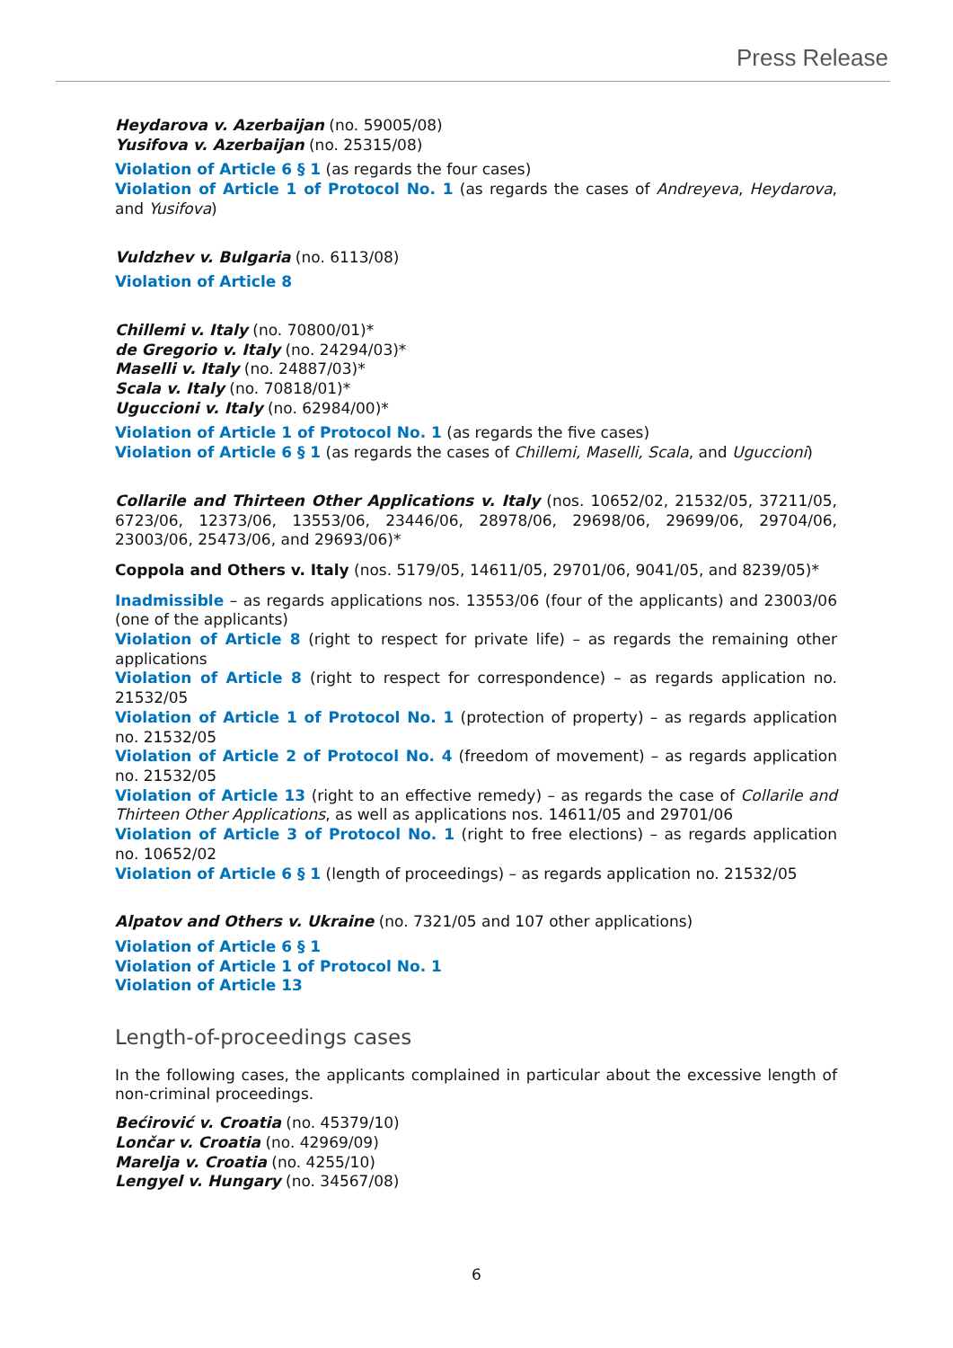Press Release
Heydarova v. Azerbaijan (no. 59005/08)
Yusifova v. Azerbaijan (no. 25315/08)
Violation of Article 6 § 1 (as regards the four cases)
Violation of Article 1 of Protocol No. 1 (as regards the cases of Andreyeva, Heydarova, and Yusifova)
Vuldzhev v. Bulgaria (no. 6113/08)
Violation of Article 8
Chillemi v. Italy (no. 70800/01)*
de Gregorio v. Italy (no. 24294/03)*
Maselli v. Italy (no. 24887/03)*
Scala v. Italy (no. 70818/01)*
Uguccioni v. Italy (no. 62984/00)*
Violation of Article 1 of Protocol No. 1 (as regards the five cases)
Violation of Article 6 § 1 (as regards the cases of Chillemi, Maselli, Scala, and Uguccioni)
Collarile and Thirteen Other Applications v. Italy (nos. 10652/02, 21532/05, 37211/05, 6723/06, 12373/06, 13553/06, 23446/06, 28978/06, 29698/06, 29699/06, 29704/06, 23003/06, 25473/06, and 29693/06)*
Coppola and Others v. Italy (nos. 5179/05, 14611/05, 29701/06, 9041/05, and 8239/05)*
Inadmissible – as regards applications nos. 13553/06 (four of the applicants) and 23003/06 (one of the applicants)
Violation of Article 8 (right to respect for private life) – as regards the remaining other applications
Violation of Article 8 (right to respect for correspondence) – as regards application no. 21532/05
Violation of Article 1 of Protocol No. 1 (protection of property) – as regards application no. 21532/05
Violation of Article 2 of Protocol No. 4 (freedom of movement) – as regards application no. 21532/05
Violation of Article 13 (right to an effective remedy) – as regards the case of Collarile and Thirteen Other Applications, as well as applications nos. 14611/05 and 29701/06
Violation of Article 3 of Protocol No. 1 (right to free elections) – as regards application no. 10652/02
Violation of Article 6 § 1 (length of proceedings) – as regards application no. 21532/05
Alpatov and Others v. Ukraine (no. 7321/05 and 107 other applications)
Violation of Article 6 § 1
Violation of Article 1 of Protocol No. 1
Violation of Article 13
Length-of-proceedings cases
In the following cases, the applicants complained in particular about the excessive length of non-criminal proceedings.
Bećirović v. Croatia (no. 45379/10)
Lončar v. Croatia (no. 42969/09)
Marelja v. Croatia (no. 4255/10)
Lengyel v. Hungary (no. 34567/08)
6